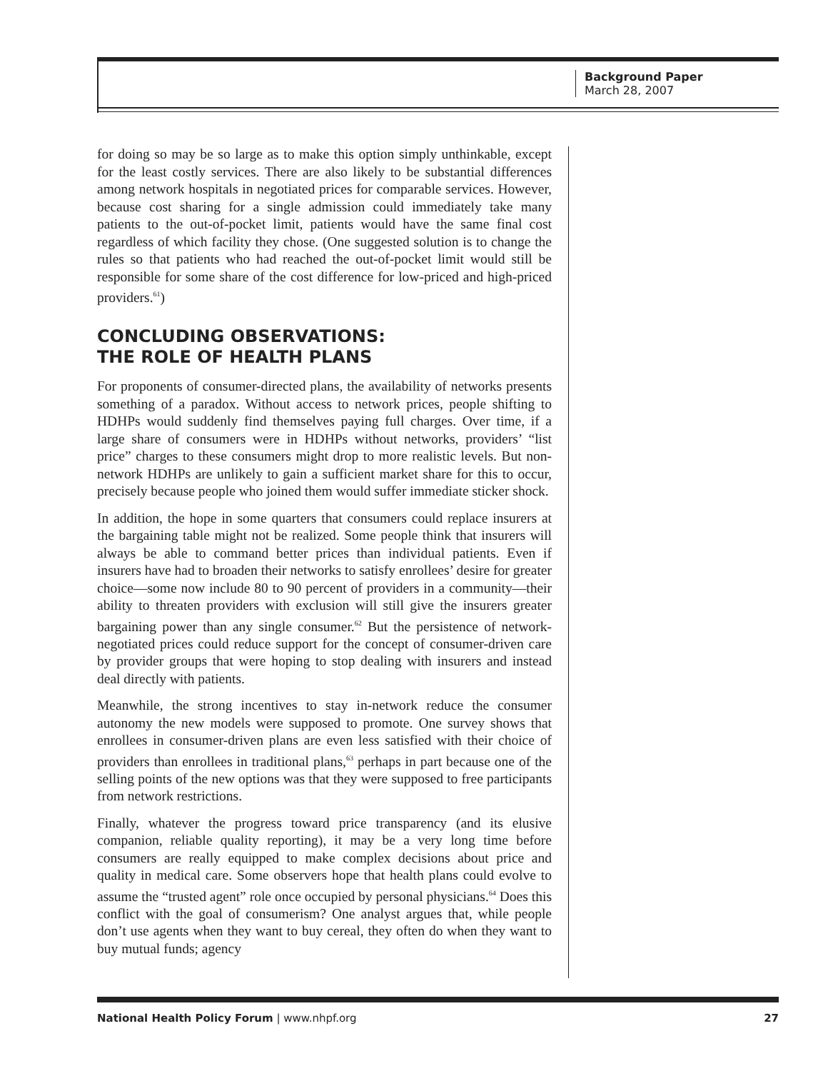Background Paper
March 28, 2007
for doing so may be so large as to make this option simply unthinkable, except for the least costly services. There are also likely to be substantial differences among network hospitals in negotiated prices for comparable services. However, because cost sharing for a single admission could immediately take many patients to the out-of-pocket limit, patients would have the same final cost regardless of which facility they chose. (One suggested solution is to change the rules so that patients who had reached the out-of-pocket limit would still be responsible for some share of the cost difference for low-priced and high-priced providers.<sup>61</sup>)
CONCLUDING OBSERVATIONS:
THE ROLE OF HEALTH PLANS
For proponents of consumer-directed plans, the availability of networks presents something of a paradox. Without access to network prices, people shifting to HDHPs would suddenly find themselves paying full charges. Over time, if a large share of consumers were in HDHPs without networks, providers’ “list price” charges to these consumers might drop to more realistic levels. But non-network HDHPs are unlikely to gain a sufficient market share for this to occur, precisely because people who joined them would suffer immediate sticker shock.
In addition, the hope in some quarters that consumers could replace insurers at the bargaining table might not be realized. Some people think that insurers will always be able to command better prices than individual patients. Even if insurers have had to broaden their networks to satisfy enrollees’ desire for greater choice—some now include 80 to 90 percent of providers in a community—their ability to threaten providers with exclusion will still give the insurers greater bargaining power than any single consumer.<sup>62</sup> But the persistence of network-negotiated prices could reduce support for the concept of consumer-driven care by provider groups that were hoping to stop dealing with insurers and instead deal directly with patients.
Meanwhile, the strong incentives to stay in-network reduce the consumer autonomy the new models were supposed to promote. One survey shows that enrollees in consumer-driven plans are even less satisfied with their choice of providers than enrollees in traditional plans,<sup>63</sup> perhaps in part because one of the selling points of the new options was that they were supposed to free participants from network restrictions.
Finally, whatever the progress toward price transparency (and its elusive companion, reliable quality reporting), it may be a very long time before consumers are really equipped to make complex decisions about price and quality in medical care. Some observers hope that health plans could evolve to assume the “trusted agent” role once occupied by personal physicians.<sup>64</sup> Does this conflict with the goal of consumerism? One analyst argues that, while people don’t use agents when they want to buy cereal, they often do when they want to buy mutual funds; agency
National Health Policy Forum | www.nhpf.org 27